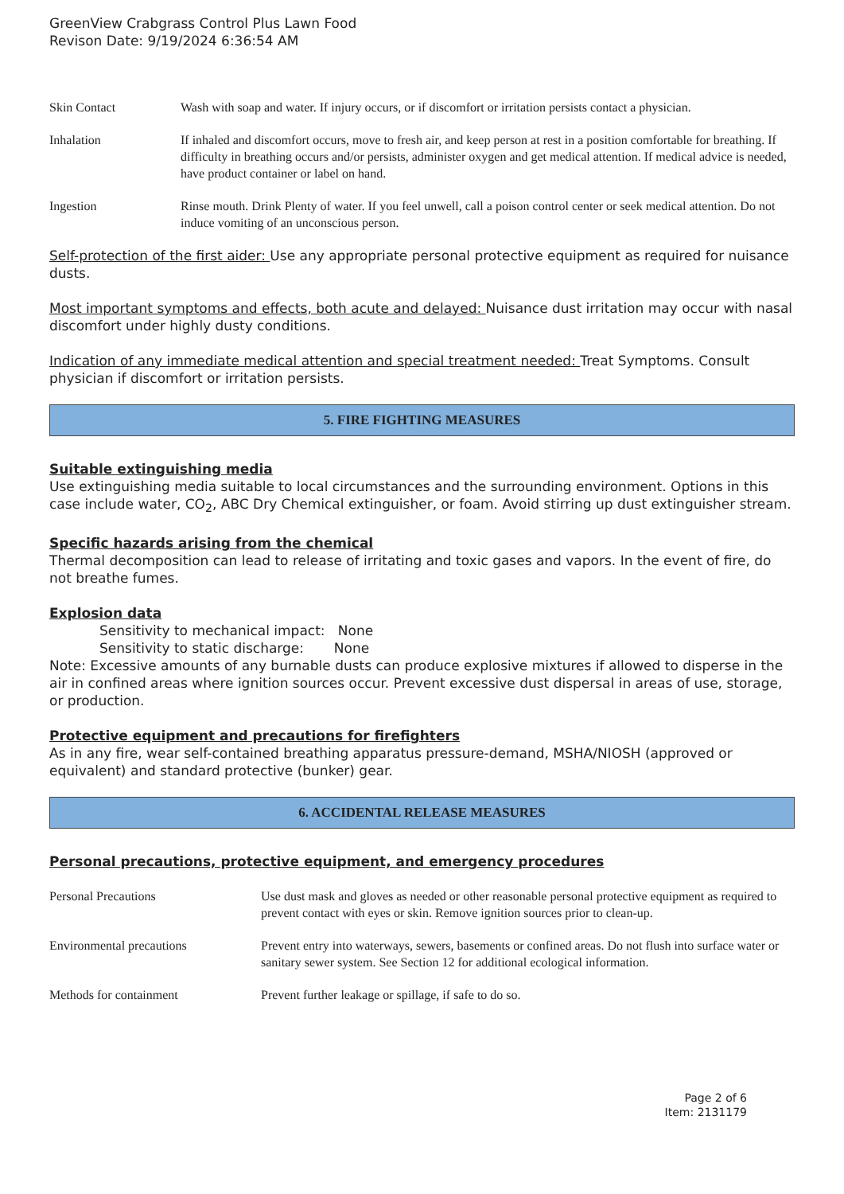GreenView Crabgrass Control Plus Lawn Food
Revison Date: 9/19/2024 6:36:54 AM
| Skin Contact | Wash with soap and water. If injury occurs, or if discomfort or irritation persists contact a physician. |
| Inhalation | If inhaled and discomfort occurs, move to fresh air, and keep person at rest in a position comfortable for breathing. If difficulty in breathing occurs and/or persists, administer oxygen and get medical attention. If medical advice is needed, have product container or label on hand. |
| Ingestion | Rinse mouth. Drink Plenty of water. If you feel unwell, call a poison control center or seek medical attention. Do not induce vomiting of an unconscious person. |
Self-protection of the first aider: Use any appropriate personal protective equipment as required for nuisance dusts.
Most important symptoms and effects, both acute and delayed: Nuisance dust irritation may occur with nasal discomfort under highly dusty conditions.
Indication of any immediate medical attention and special treatment needed: Treat Symptoms. Consult physician if discomfort or irritation persists.
5. FIRE FIGHTING MEASURES
Suitable extinguishing media
Use extinguishing media suitable to local circumstances and the surrounding environment. Options in this case include water, CO<sub>2</sub>, ABC Dry Chemical extinguisher, or foam. Avoid stirring up dust extinguisher stream.
Specific hazards arising from the chemical
Thermal decomposition can lead to release of irritating and toxic gases and vapors. In the event of fire, do not breathe fumes.
Explosion data
Sensitivity to mechanical impact: None
Sensitivity to static discharge: None
Note: Excessive amounts of any burnable dusts can produce explosive mixtures if allowed to disperse in the air in confined areas where ignition sources occur. Prevent excessive dust dispersal in areas of use, storage, or production.
Protective equipment and precautions for firefighters
As in any fire, wear self-contained breathing apparatus pressure-demand, MSHA/NIOSH (approved or equivalent) and standard protective (bunker) gear.
6. ACCIDENTAL RELEASE MEASURES
Personal precautions, protective equipment, and emergency procedures
| Personal Precautions | Use dust mask and gloves as needed or other reasonable personal protective equipment as required to prevent contact with eyes or skin. Remove ignition sources prior to clean-up. |
| Environmental precautions | Prevent entry into waterways, sewers, basements or confined areas. Do not flush into surface water or sanitary sewer system. See Section 12 for additional ecological information. |
| Methods for containment | Prevent further leakage or spillage, if safe to do so. |
Page 2 of 6
Item: 2131179